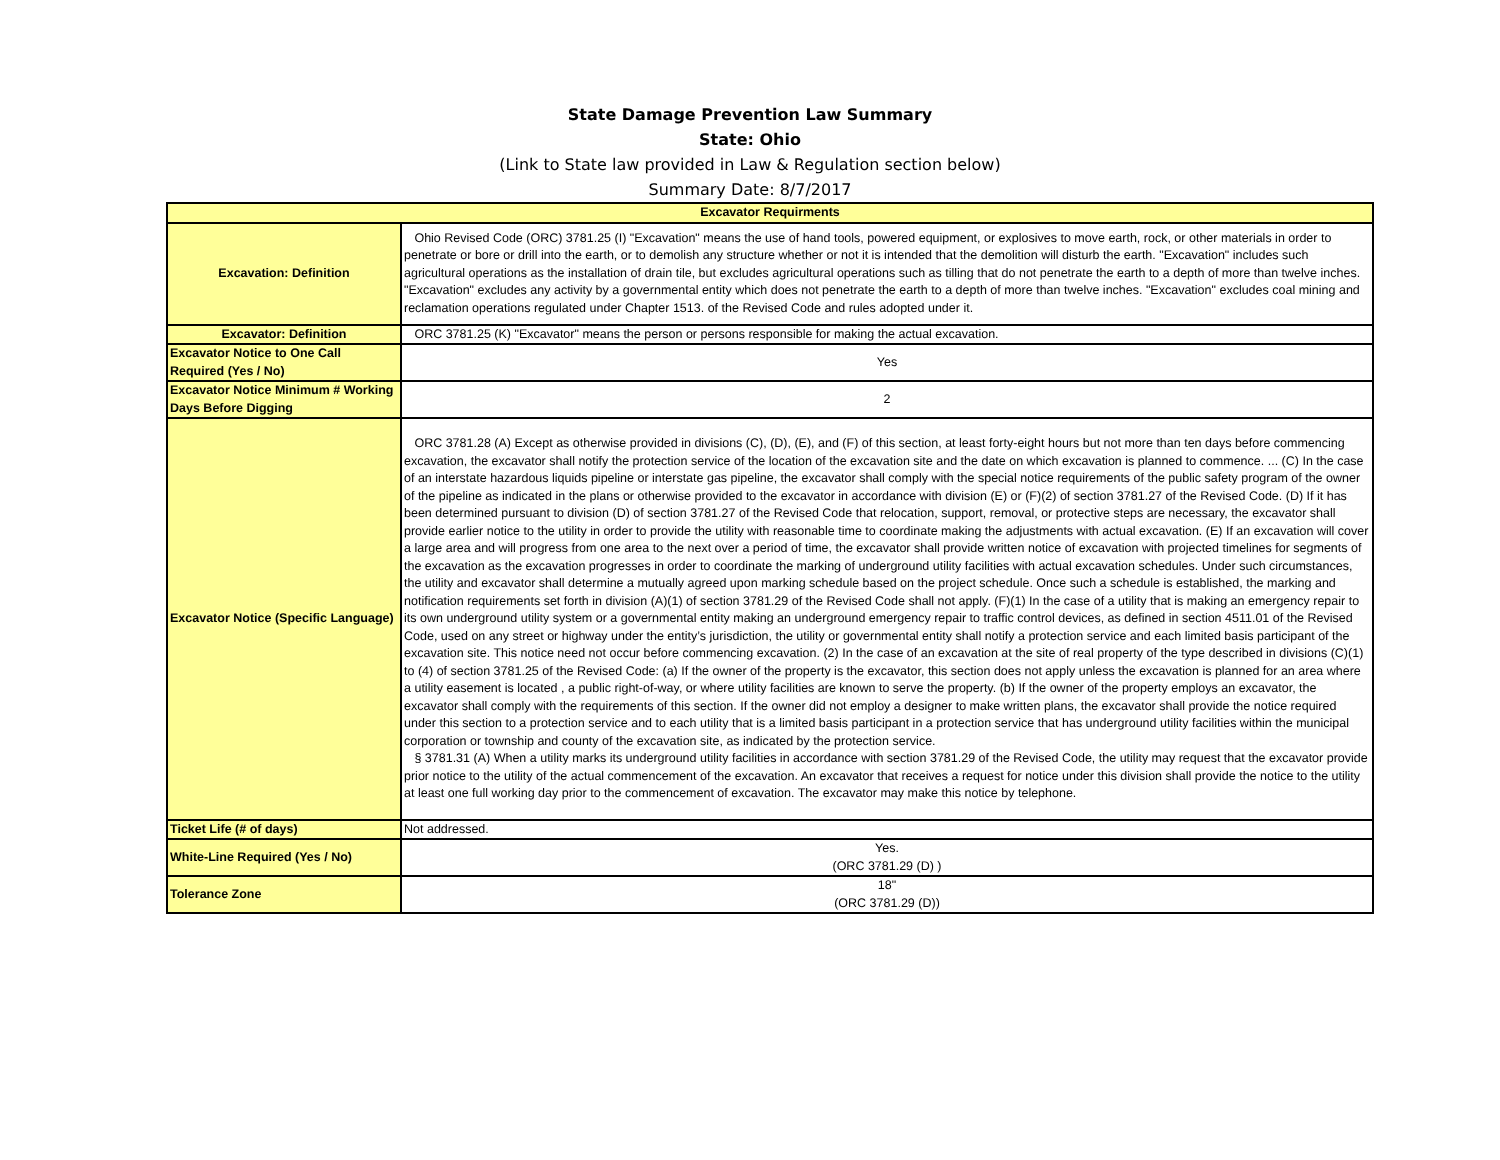State Damage Prevention Law Summary
State: Ohio
(Link to State law provided in Law & Regulation section below)
Summary Date: 8/7/2017
| Excavator Requirments | |
| --- | --- |
| Excavation: Definition | Ohio Revised Code (ORC) 3781.25 (I) "Excavation" means the use of hand tools, powered equipment, or explosives to move earth, rock, or other materials in order to penetrate or bore or drill into the earth, or to demolish any structure whether or not it is intended that the demolition will disturb the earth. "Excavation" includes such agricultural operations as the installation of drain tile, but excludes agricultural operations such as tilling that do not penetrate the earth to a depth of more than twelve inches. "Excavation" excludes any activity by a governmental entity which does not penetrate the earth to a depth of more than twelve inches. "Excavation" excludes coal mining and reclamation operations regulated under Chapter 1513. of the Revised Code and rules adopted under it. |
| Excavator: Definition | ORC 3781.25 (K) "Excavator" means the person or persons responsible for making the actual excavation. |
| Excavator Notice to One Call Required (Yes / No) | Yes |
| Excavator Notice Minimum # Working Days Before Digging | 2 |
| Excavator Notice (Specific Language) | ORC 3781.28 (A) Except as otherwise provided in divisions (C), (D), (E), and (F) of this section, at least forty-eight hours but not more than ten days before commencing excavation, the excavator shall notify the protection service of the location of the excavation site and the date on which excavation is planned to commence. ... (C) In the case of an interstate hazardous liquids pipeline or interstate gas pipeline, the excavator shall comply with the special notice requirements of the public safety program of the owner of the pipeline as indicated in the plans or otherwise provided to the excavator in accordance with division (E) or (F)(2) of section 3781.27 of the Revised Code. (D) If it has been determined pursuant to division (D) of section 3781.27 of the Revised Code that relocation, support, removal, or protective steps are necessary, the excavator shall provide earlier notice to the utility in order to provide the utility with reasonable time to coordinate making the adjustments with actual excavation. (E) If an excavation will cover a large area and will progress from one area to the next over a period of time, the excavator shall provide written notice of excavation with projected timelines for segments of the excavation as the excavation progresses in order to coordinate the marking of underground utility facilities with actual excavation schedules. Under such circumstances, the utility and excavator shall determine a mutually agreed upon marking schedule based on the project schedule. Once such a schedule is established, the marking and notification requirements set forth in division (A)(1) of section 3781.29 of the Revised Code shall not apply. (F)(1) In the case of a utility that is making an emergency repair to its own underground utility system or a governmental entity making an underground emergency repair to traffic control devices, as defined in section 4511.01 of the Revised Code, used on any street or highway under the entity’s jurisdiction, the utility or governmental entity shall notify a protection service and each limited basis participant of the excavation site. This notice need not occur before commencing excavation. (2) In the case of an excavation at the site of real property of the type described in divisions (C)(1) to (4) of section 3781.25 of the Revised Code: (a) If the owner of the property is the excavator, this section does not apply unless the excavation is planned for an area where a utility easement is located , a public right-of-way, or where utility facilities are known to serve the property. (b) If the owner of the property employs an excavator, the excavator shall comply with the requirements of this section. If the owner did not employ a designer to make written plans, the excavator shall provide the notice required under this section to a protection service and to each utility that is a limited basis participant in a protection service that has underground utility facilities within the municipal corporation or township and county of the excavation site, as indicated by the protection service. § 3781.31 (A) When a utility marks its underground utility facilities in accordance with section 3781.29 of the Revised Code, the utility may request that the excavator provide prior notice to the utility of the actual commencement of the excavation. An excavator that receives a request for notice under this division shall provide the notice to the utility at least one full working day prior to the commencement of excavation. The excavator may make this notice by telephone. |
| Ticket Life (# of days) | Not addressed. |
| White-Line Required (Yes / No) | Yes. (ORC 3781.29 (D) ) |
| Tolerance Zone | 18" (ORC 3781.29 (D)) |